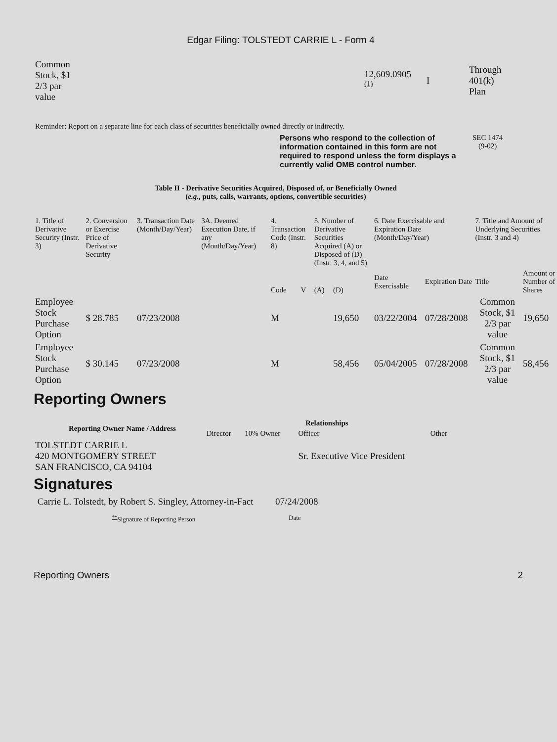Edgar Filing: TOLSTEDT CARRIE L - Form 4
| Common Stock, $1 2/3 par value | 12,609.0905 <sup>(1)</sup> | I | Through 401(k) Plan |
Reminder: Report on a separate line for each class of securities beneficially owned directly or indirectly.
Persons who respond to the collection of information contained in this form are not required to respond unless the form displays a currently valid OMB control number.
SEC 1474
(9-02)
Table II - Derivative Securities Acquired, Disposed of, or Beneficially Owned
(e.g., puts, calls, warrants, options, convertible securities)
| 1. Title of Derivative Security (Instr. 3) | 2. Conversion or Exercise Price of Derivative Security | 3. Transaction Date (Month/Day/Year) | 3A. Deemed Execution Date, if any (Month/Day/Year) | 4. Transaction Code (Instr. 8) | | 5. Number of Derivative Securities Acquired (A) or Disposed of (D) (Instr. 3, 4, and 5) | | 6. Date Exercisable and Expiration Date (Month/Day/Year) | | 7. Title and Amount of Underlying Securities (Instr. 3 and 4) | |
| | | | | Code | V | (A) | (D) | Date Exercisable | Expiration Date | Title | Amount or Number of Shares |
| Employee Stock Purchase Option | $ 28.785 | 07/23/2008 | | M | | | 19,650 | 03/22/2004 | 07/28/2008 | Common Stock, $1 2/3 par value | 19,650 |
| Employee Stock Purchase Option | $ 30.145 | 07/23/2008 | | M | | | 58,456 | 05/04/2005 | 07/28/2008 | Common Stock, $1 2/3 par value | 58,456 |
Reporting Owners
| Reporting Owner Name / Address | Relationships | | | |
| --- | --- | --- | --- | --- |
| | Director | 10% Owner | Officer | Other |
| TOLSTEDT CARRIE L 420 MONTGOMERY STREET SAN FRANCISCO, CA 94104 | | | Sr. Executive Vice President | |
Signatures
| Carrie L. Tolstedt, by Robert S. Singley, Attorney-in-Fact | 07/24/2008 |
| <sup>**</sup> Signature of Reporting Person | Date |
Reporting Owners 2